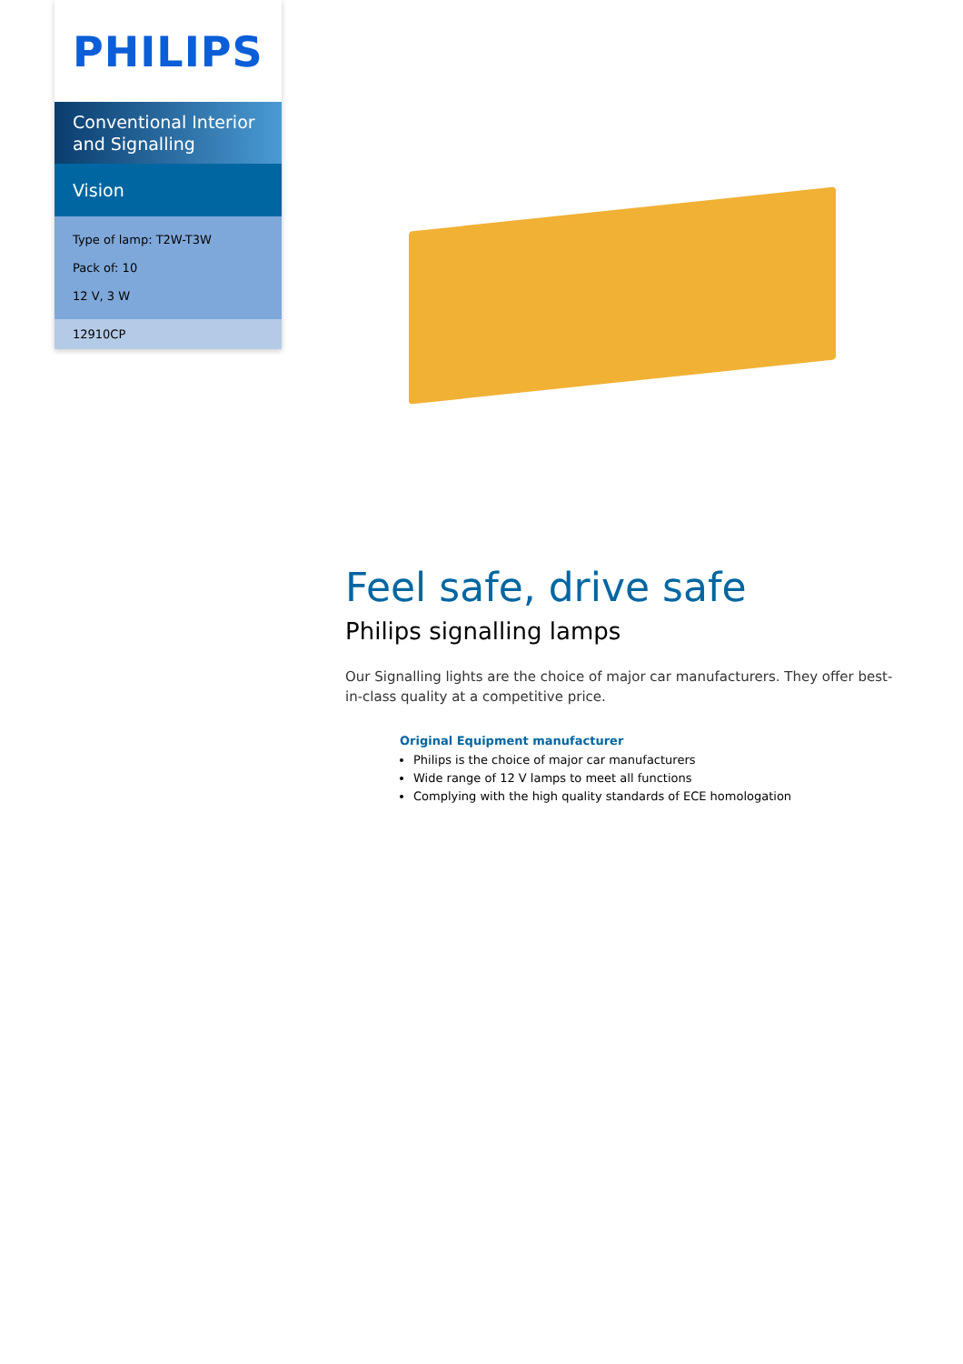PHILIPS
Conventional Interior and Signalling
Vision
Type of lamp: T2W-T3W
Pack of: 10
12 V, 3 W
12910CP
Feel safe, drive safe
Philips signalling lamps
Our Signalling lights are the choice of major car manufacturers. They offer best-in-class quality at a competitive price.
Original Equipment manufacturer
Philips is the choice of major car manufacturers
Wide range of 12 V lamps to meet all functions
Complying with the high quality standards of ECE homologation